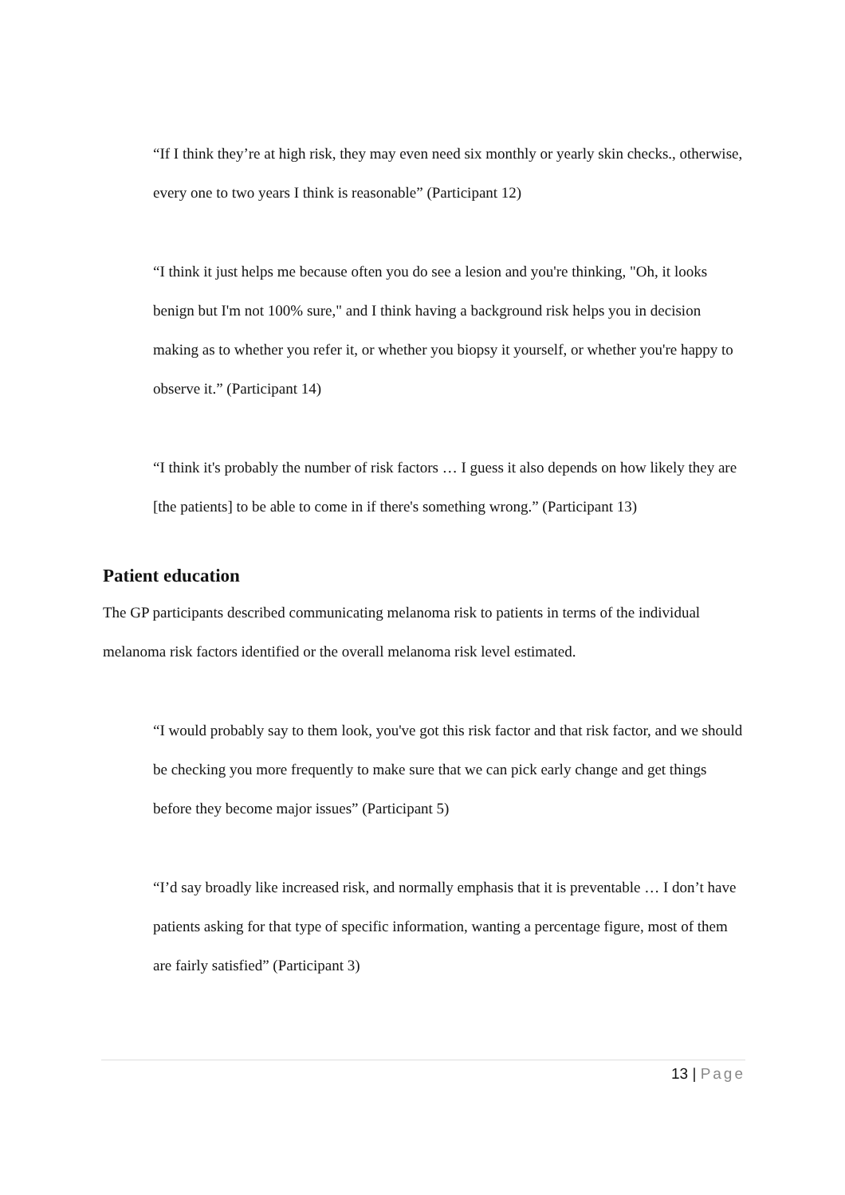“If I think they’re at high risk, they may even need six monthly or yearly skin checks., otherwise, every one to two years I think is reasonable” (Participant 12)
“I think it just helps me because often you do see a lesion and you're thinking, "Oh, it looks benign but I'm not 100% sure," and I think having a background risk helps you in decision making as to whether you refer it, or whether you biopsy it yourself, or whether you're happy to observe it.” (Participant 14)
“I think it's probably the number of risk factors … I guess it also depends on how likely they are [the patients] to be able to come in if there's something wrong.” (Participant 13)
Patient education
The GP participants described communicating melanoma risk to patients in terms of the individual melanoma risk factors identified or the overall melanoma risk level estimated.
“I would probably say to them look, you've got this risk factor and that risk factor, and we should be checking you more frequently to make sure that we can pick early change and get things before they become major issues” (Participant 5)
“I’d say broadly like increased risk, and normally emphasis that it is preventable … I don’t have patients asking for that type of specific information, wanting a percentage figure, most of them are fairly satisfied” (Participant 3)
13 | Page